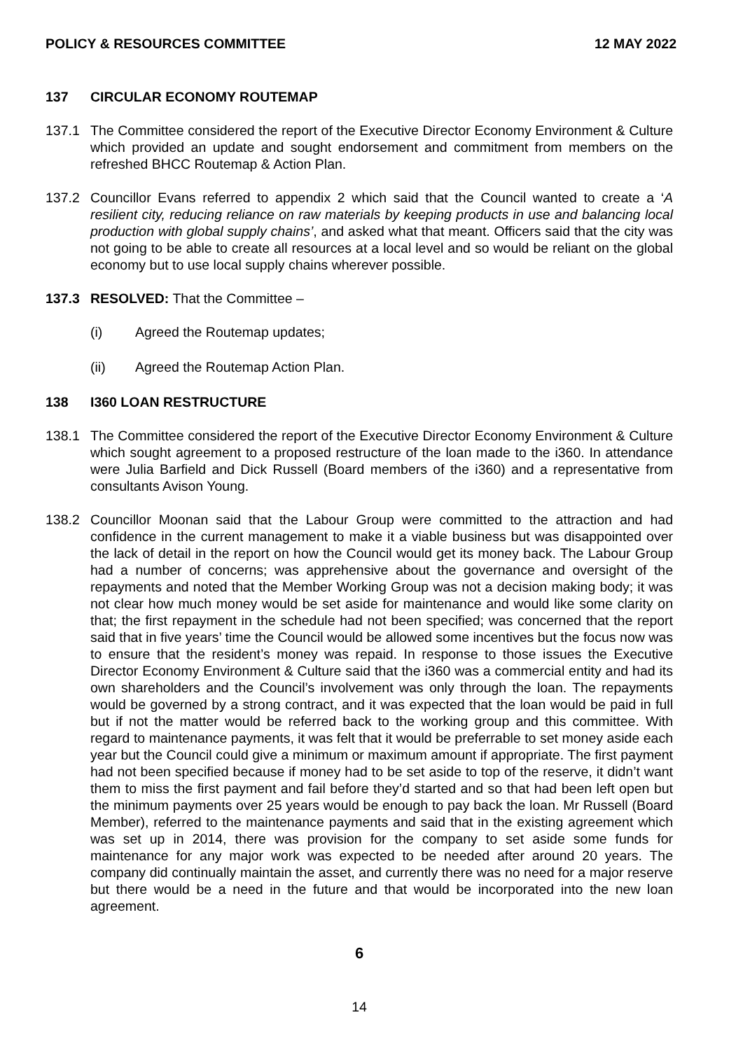POLICY & RESOURCES COMMITTEE 12 MAY 2022
137 CIRCULAR ECONOMY ROUTEMAP
137.1 The Committee considered the report of the Executive Director Economy Environment & Culture which provided an update and sought endorsement and commitment from members on the refreshed BHCC Routemap & Action Plan.
137.2 Councillor Evans referred to appendix 2 which said that the Council wanted to create a ‘A resilient city, reducing reliance on raw materials by keeping products in use and balancing local production with global supply chains’, and asked what that meant. Officers said that the city was not going to be able to create all resources at a local level and so would be reliant on the global economy but to use local supply chains wherever possible.
137.3 RESOLVED: That the Committee –
(i) Agreed the Routemap updates;
(ii) Agreed the Routemap Action Plan.
138 I360 LOAN RESTRUCTURE
138.1 The Committee considered the report of the Executive Director Economy Environment & Culture which sought agreement to a proposed restructure of the loan made to the i360. In attendance were Julia Barfield and Dick Russell (Board members of the i360) and a representative from consultants Avison Young.
138.2 Councillor Moonan said that the Labour Group were committed to the attraction and had confidence in the current management to make it a viable business but was disappointed over the lack of detail in the report on how the Council would get its money back. The Labour Group had a number of concerns; was apprehensive about the governance and oversight of the repayments and noted that the Member Working Group was not a decision making body; it was not clear how much money would be set aside for maintenance and would like some clarity on that; the first repayment in the schedule had not been specified; was concerned that the report said that in five years’ time the Council would be allowed some incentives but the focus now was to ensure that the resident’s money was repaid. In response to those issues the Executive Director Economy Environment & Culture said that the i360 was a commercial entity and had its own shareholders and the Council’s involvement was only through the loan. The repayments would be governed by a strong contract, and it was expected that the loan would be paid in full but if not the matter would be referred back to the working group and this committee. With regard to maintenance payments, it was felt that it would be preferrable to set money aside each year but the Council could give a minimum or maximum amount if appropriate. The first payment had not been specified because if money had to be set aside to top of the reserve, it didn’t want them to miss the first payment and fail before they’d started and so that had been left open but the minimum payments over 25 years would be enough to pay back the loan. Mr Russell (Board Member), referred to the maintenance payments and said that in the existing agreement which was set up in 2014, there was provision for the company to set aside some funds for maintenance for any major work was expected to be needed after around 20 years. The company did continually maintain the asset, and currently there was no need for a major reserve but there would be a need in the future and that would be incorporated into the new loan agreement.
6
14